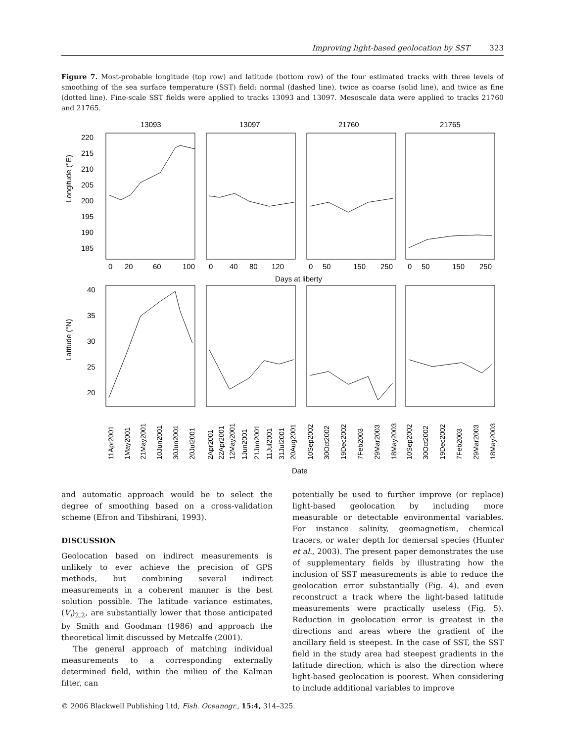Improving light-based geolocation by SST 323
Figure 7. Most-probable longitude (top row) and latitude (bottom row) of the four estimated tracks with three levels of smoothing of the sea surface temperature (SST) field: normal (dashed line), twice as coarse (solid line), and twice as fine (dotted line). Fine-scale SST fields were applied to tracks 13093 and 13097. Mesoscale data were applied to tracks 21760 and 21765.
13093
13097
21760
21765
Longitude (°E)
Latitude (°N)
220
215
210
205
200
195
190
185
0
20
60
100
0
40
80
120
0
50
150
250
0
50
150
250
Days at liberty
40
35
30
25
20
11Apr2001
1May2001
21May2001
10Jun2001
30Jun2001
20Jul2001
2Apr2001
22Apr2001
12May2001
1Jun2001
21Jun2001
11Jul2001
31Jul2001
20Aug2001
10Sep2002
30Oct2002
19Dec2002
7Feb2003
29Mar2003
18May2003
10Sep2002
30Oct2002
19Dec2002
7Feb2003
29Mar2003
18May2003
Date
and automatic approach would be to select the degree of smoothing based on a cross-validation scheme (Efron and Tibshirani, 1993).
DISCUSSION
Geolocation based on indirect measurements is unlikely to ever achieve the precision of GPS methods, but combining several indirect measurements in a coherent manner is the best solution possible. The latitude variance estimates, (V<sub>i</sub>)<sub>2,2</sub>, are substantially lower that those anticipated by Smith and Goodman (1986) and approach the theoretical limit discussed by Metcalfe (2001).
The general approach of matching individual measurements to a corresponding externally determined field, within the milieu of the Kalman filter, can
potentially be used to further improve (or replace) light-based geolocation by including more measurable or detectable environmental variables. For instance salinity, geomagnetism, chemical tracers, or water depth for demersal species (Hunter et al., 2003). The present paper demonstrates the use of supplementary fields by illustrating how the inclusion of SST measurements is able to reduce the geolocation error substantially (Fig. 4), and even reconstruct a track where the light-based latitude measurements were practically useless (Fig. 5). Reduction in geolocation error is greatest in the directions and areas where the gradient of the ancillary field is steepest. In the case of SST, the SST field in the study area had steepest gradients in the latitude direction, which is also the direction where light-based geolocation is poorest. When considering to include additional variables to improve
© 2006 Blackwell Publishing Ltd, Fish. Oceanogr., 15:4, 314–325.